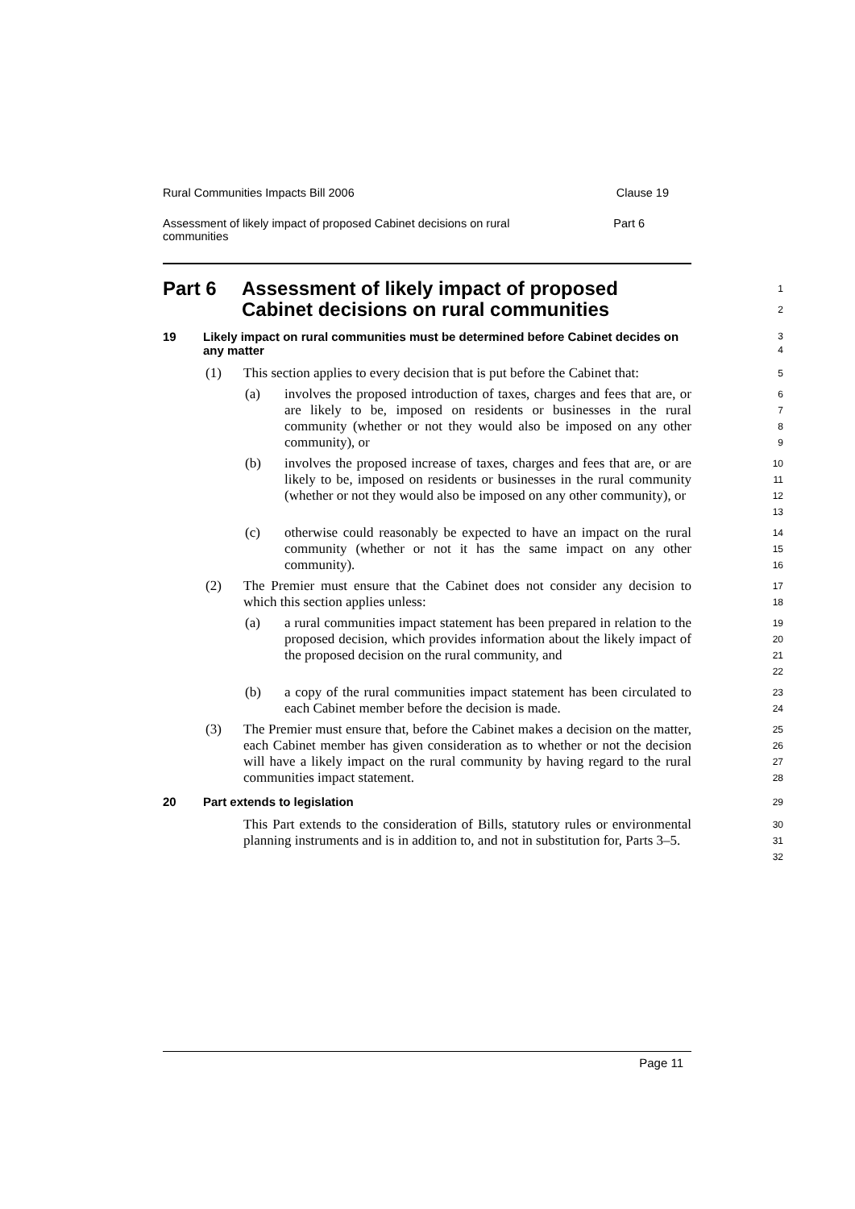Rural Communities Impacts Bill 2006 Clause 19
Assessment of likely impact of proposed Cabinet decisions on rural communities Part 6
Part 6 Assessment of likely impact of proposed Cabinet decisions on rural communities
1
2
19 Likely impact on rural communities must be determined before Cabinet decides on any matter
3
4
(1) This section applies to every decision that is put before the Cabinet that:
5
(a) involves the proposed introduction of taxes, charges and fees that are, or are likely to be, imposed on residents or businesses in the rural community (whether or not they would also be imposed on any other community), or
6
7
8
9
(b) involves the proposed increase of taxes, charges and fees that are, or are likely to be, imposed on residents or businesses in the rural community (whether or not they would also be imposed on any other community), or
10
11
12
13
(c) otherwise could reasonably be expected to have an impact on the rural community (whether or not it has the same impact on any other community).
14
15
16
(2) The Premier must ensure that the Cabinet does not consider any decision to which this section applies unless:
17
18
(a) a rural communities impact statement has been prepared in relation to the proposed decision, which provides information about the likely impact of the proposed decision on the rural community, and
19
20
21
22
(b) a copy of the rural communities impact statement has been circulated to each Cabinet member before the decision is made.
23
24
(3) The Premier must ensure that, before the Cabinet makes a decision on the matter, each Cabinet member has given consideration as to whether or not the decision will have a likely impact on the rural community by having regard to the rural communities impact statement.
25
26
27
28
20 Part extends to legislation
29
This Part extends to the consideration of Bills, statutory rules or environmental planning instruments and is in addition to, and not in substitution for, Parts 3–5.
30
31
32
Page 11